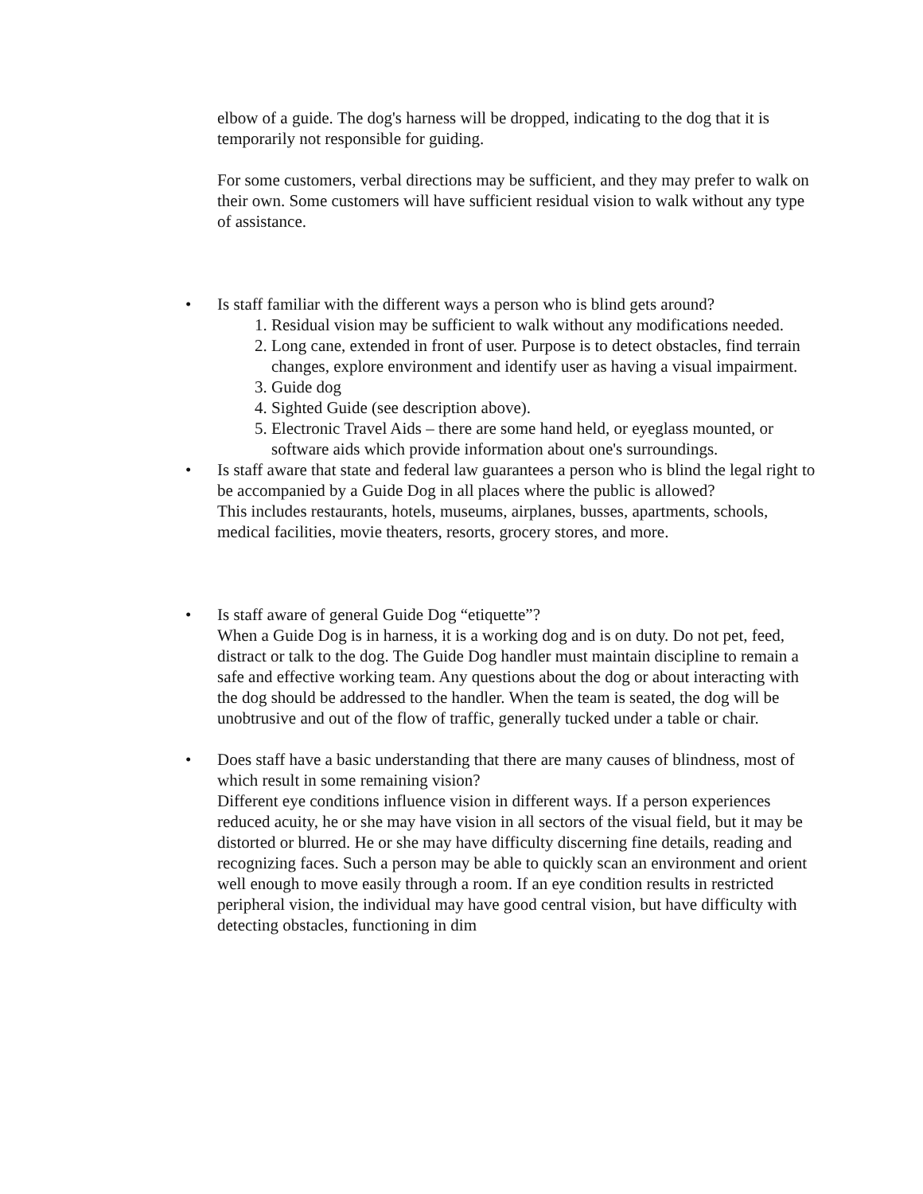elbow of a guide. The dog's harness will be dropped, indicating to the dog that it is temporarily not responsible for guiding.
For some customers, verbal directions may be sufficient, and they may prefer to walk on their own. Some customers will have sufficient residual vision to walk without any type of assistance.
• Is staff familiar with the different ways a person who is blind gets around?
1. Residual vision may be sufficient to walk without any modifications needed.
2. Long cane, extended in front of user. Purpose is to detect obstacles, find terrain changes, explore environment and identify user as having a visual impairment.
3. Guide dog
4. Sighted Guide (see description above).
5. Electronic Travel Aids – there are some hand held, or eyeglass mounted, or software aids which provide information about one's surroundings.
• Is staff aware that state and federal law guarantees a person who is blind the legal right to be accompanied by a Guide Dog in all places where the public is allowed?
This includes restaurants, hotels, museums, airplanes, busses, apartments, schools, medical facilities, movie theaters, resorts, grocery stores, and more.
• Is staff aware of general Guide Dog “etiquette”?
When a Guide Dog is in harness, it is a working dog and is on duty. Do not pet, feed, distract or talk to the dog. The Guide Dog handler must maintain discipline to remain a safe and effective working team. Any questions about the dog or about interacting with the dog should be addressed to the handler. When the team is seated, the dog will be unobtrusive and out of the flow of traffic, generally tucked under a table or chair.
• Does staff have a basic understanding that there are many causes of blindness, most of which result in some remaining vision?
Different eye conditions influence vision in different ways. If a person experiences reduced acuity, he or she may have vision in all sectors of the visual field, but it may be distorted or blurred. He or she may have difficulty discerning fine details, reading and recognizing faces. Such a person may be able to quickly scan an environment and orient well enough to move easily through a room. If an eye condition results in restricted peripheral vision, the individual may have good central vision, but have difficulty with detecting obstacles, functioning in dim